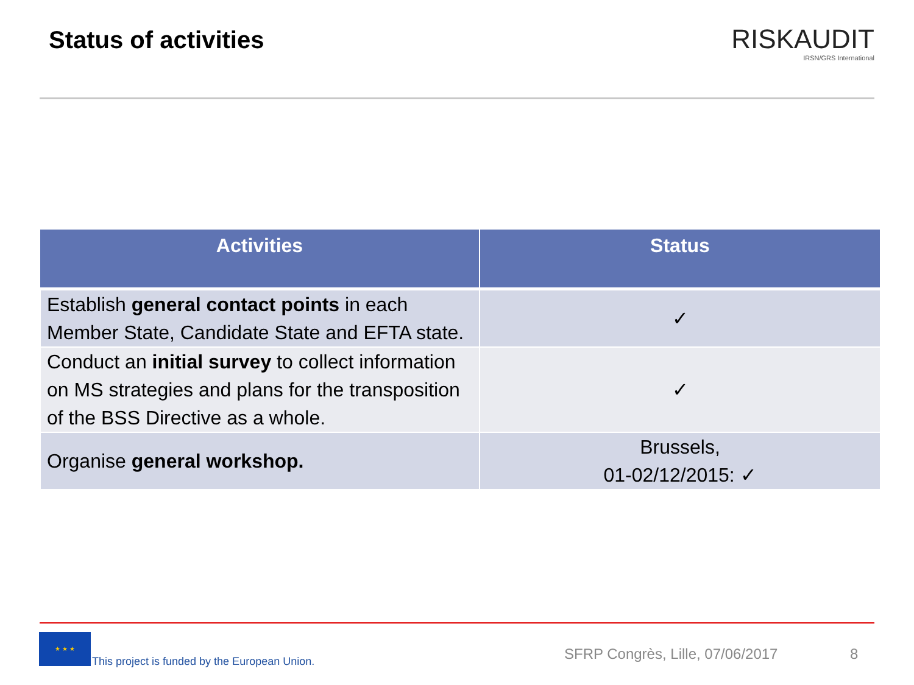Status of activities
RISKAUDIT
IRSN/GRS International
| Activities | Status |
| --- | --- |
| Establish general contact points in each Member State, Candidate State and EFTA state. | ✓ |
| Conduct an initial survey to collect information on MS strategies and plans for the transposition of the BSS Directive as a whole. | ✓ |
| Organise general workshop. | Brussels, 01-02/12/2015: ✓ |
★ ★ ★
This project is funded by the European Union.
SFRP Congrès, Lille, 07/06/2017
8